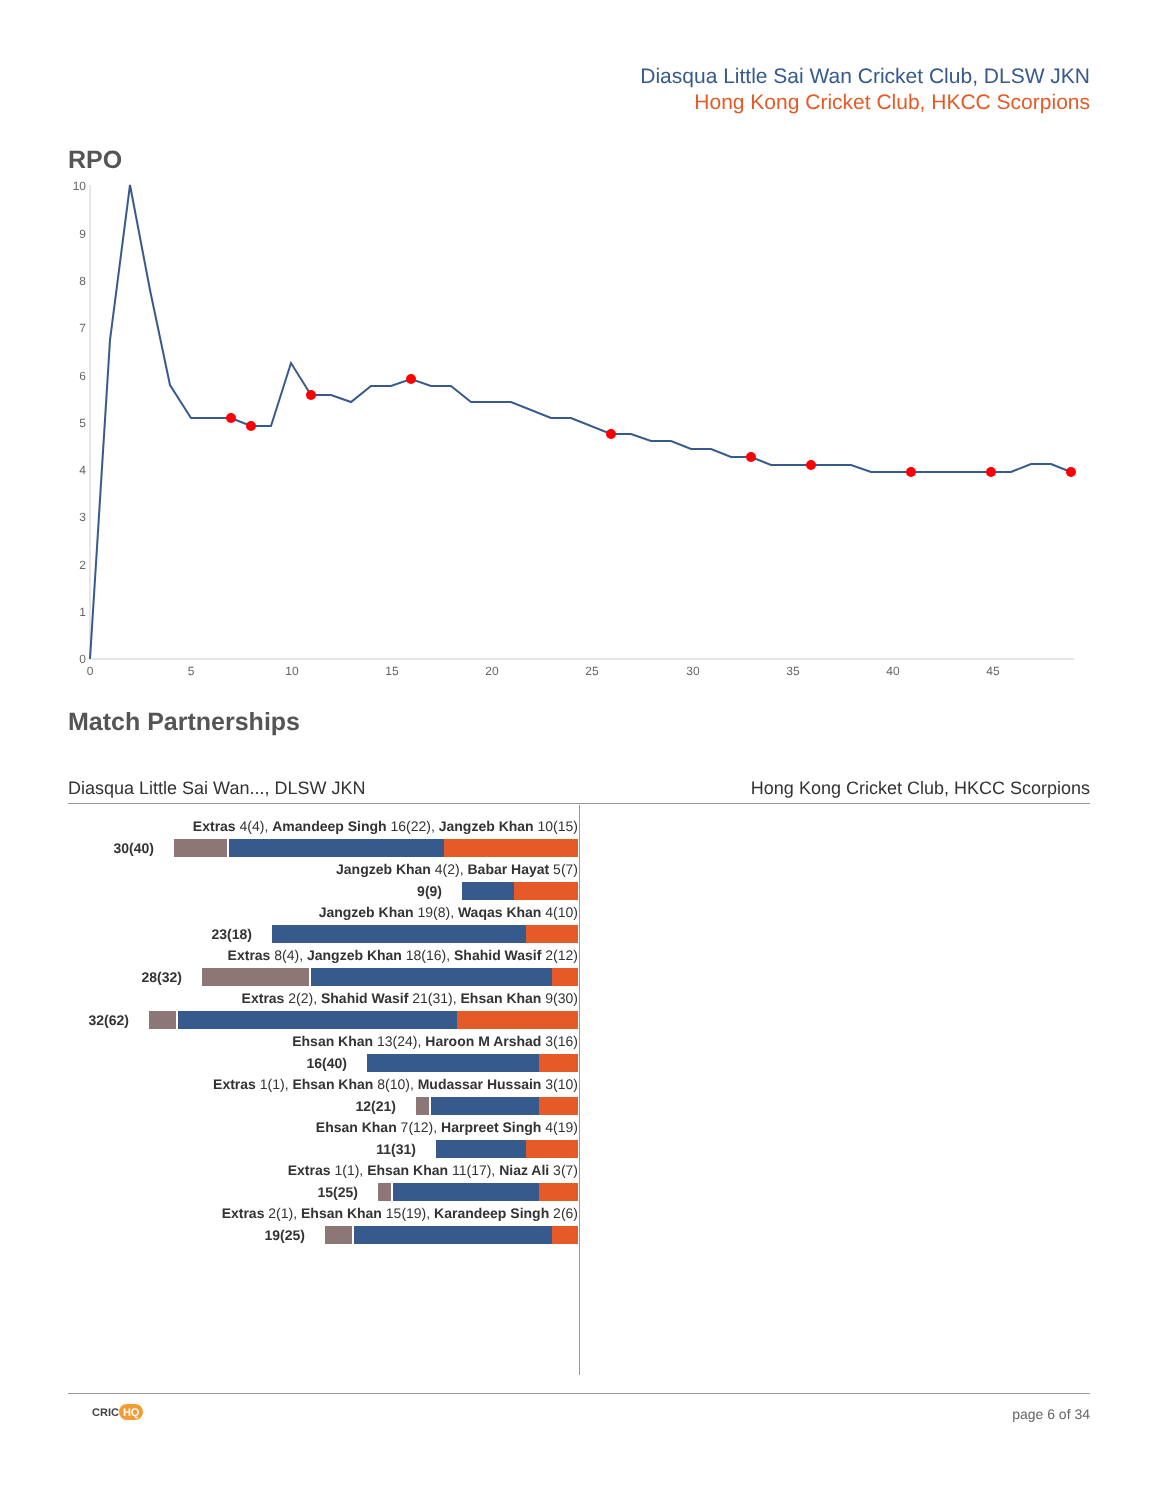Diasqua Little Sai Wan Cricket Club, DLSW JKN
Hong Kong Cricket Club, HKCC Scorpions
RPO
0
1
2
3
4
5
6
7
8
9
10
0
5
10
15
20
25
30
35
40
45
Match Partnerships
Diasqua Little Sai Wan..., DLSW JKN Hong Kong Cricket Club, HKCC Scorpions
Extras 4(4), Amandeep Singh 16(22), Jangzeb Khan 10(15)
30(40)
Jangzeb Khan 4(2), Babar Hayat 5(7)
9(9)
Jangzeb Khan 19(8), Waqas Khan 4(10)
23(18)
Extras 8(4), Jangzeb Khan 18(16), Shahid Wasif 2(12)
28(32)
Extras 2(2), Shahid Wasif 21(31), Ehsan Khan 9(30)
32(62)
Ehsan Khan 13(24), Haroon M Arshad 3(16)
16(40)
Extras 1(1), Ehsan Khan 8(10), Mudassar Hussain 3(10)
12(21)
Ehsan Khan 7(12), Harpreet Singh 4(19)
11(31)
Extras 1(1), Ehsan Khan 11(17), Niaz Ali 3(7)
15(25)
Extras 2(1), Ehsan Khan 15(19), Karandeep Singh 2(6)
19(25)
CRIC HQ page 6 of 34